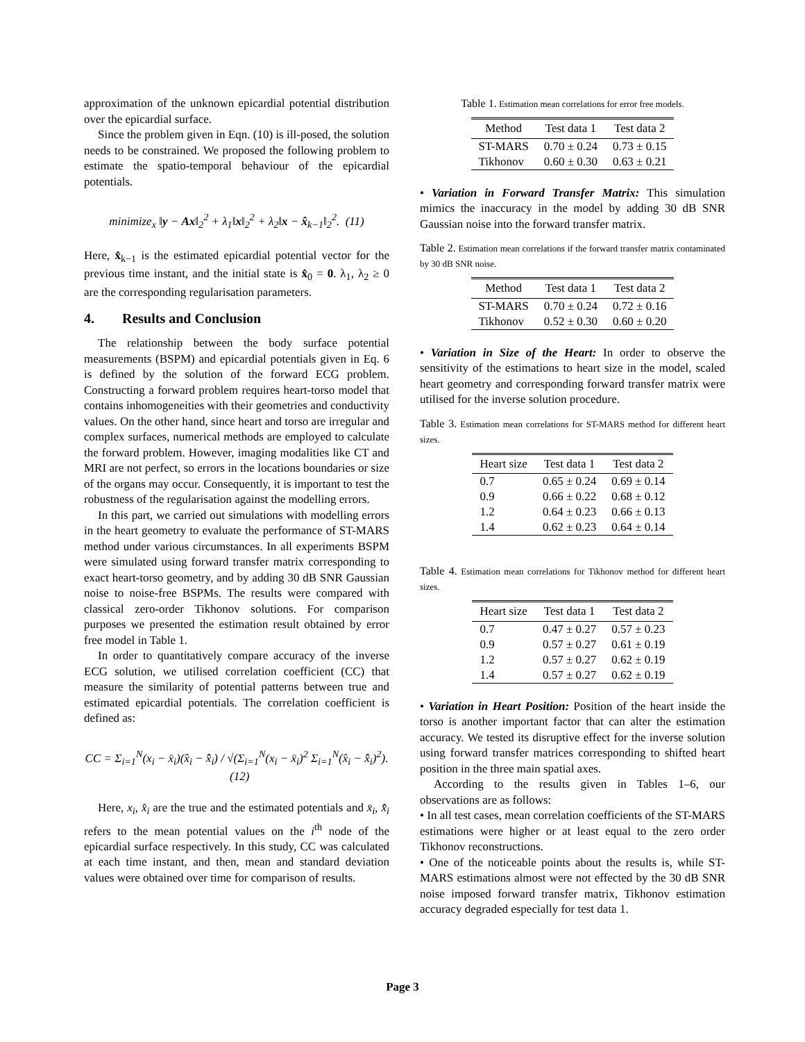approximation of the unknown epicardial potential distribution over the epicardial surface.
Since the problem given in Eqn. (10) is ill-posed, the solution needs to be constrained. We proposed the following problem to estimate the spatio-temporal behaviour of the epicardial potentials.
minimize<sub>x</sub> ‖y − Ax‖<sub>2</sub><sup>2</sup> + λ<sub>1</sub>‖x‖<sub>2</sub><sup>2</sup> + λ<sub>2</sub>‖x − x̂<sub>k−1</sub>‖<sub>2</sub><sup>2</sup>. (11)
Here, x̂<sub>k−1</sub> is the estimated epicardial potential vector for the previous time instant, and the initial state is x̂<sub>0</sub> = 0. λ<sub>1</sub>, λ<sub>2</sub> ≥ 0 are the corresponding regularisation parameters.
4. Results and Conclusion
The relationship between the body surface potential measurements (BSPM) and epicardial potentials given in Eq. 6 is defined by the solution of the forward ECG problem. Constructing a forward problem requires heart-torso model that contains inhomogeneities with their geometries and conductivity values. On the other hand, since heart and torso are irregular and complex surfaces, numerical methods are employed to calculate the forward problem. However, imaging modalities like CT and MRI are not perfect, so errors in the locations boundaries or size of the organs may occur. Consequently, it is important to test the robustness of the regularisation against the modelling errors.
In this part, we carried out simulations with modelling errors in the heart geometry to evaluate the performance of ST-MARS method under various circumstances. In all experiments BSPM were simulated using forward transfer matrix corresponding to exact heart-torso geometry, and by adding 30 dB SNR Gaussian noise to noise-free BSPMs. The results were compared with classical zero-order Tikhonov solutions. For comparison purposes we presented the estimation result obtained by error free model in Table 1.
In order to quantitatively compare accuracy of the inverse ECG solution, we utilised correlation coefficient (CC) that measure the similarity of potential patterns between true and estimated epicardial potentials. The correlation coefficient is defined as:
CC = Σ<sub>i=1</sub><sup>N</sup>(x<sub>i</sub> − x̄<sub>i</sub>)(x̂<sub>i</sub> − x̂̄<sub>i</sub>) / √(Σ<sub>i=1</sub><sup>N</sup>(x<sub>i</sub> − x̄<sub>i</sub>)<sup>2</sup> Σ<sub>i=1</sub><sup>N</sup>(x̂<sub>i</sub> − x̂̄<sub>i</sub>)<sup>2</sup>). (12)
Here, x<sub>i</sub>, x̂<sub>i</sub> are the true and the estimated potentials and x̄<sub>i</sub>, x̂̄<sub>i</sub> refers to the mean potential values on the i<sup>th</sup> node of the epicardial surface respectively. In this study, CC was calculated at each time instant, and then, mean and standard deviation values were obtained over time for comparison of results.
Table 1. Estimation mean correlations for error free models.
| Method | Test data 1 | Test data 2 |
| --- | --- | --- |
| ST-MARS | 0.70 ± 0.24 | 0.73 ± 0.15 |
| Tikhonov | 0.60 ± 0.30 | 0.63 ± 0.21 |
• Variation in Forward Transfer Matrix: This simulation mimics the inaccuracy in the model by adding 30 dB SNR Gaussian noise into the forward transfer matrix.
Table 2. Estimation mean correlations if the forward transfer matrix contaminated by 30 dB SNR noise.
| Method | Test data 1 | Test data 2 |
| --- | --- | --- |
| ST-MARS | 0.70 ± 0.24 | 0.72 ± 0.16 |
| Tikhonov | 0.52 ± 0.30 | 0.60 ± 0.20 |
• Variation in Size of the Heart: In order to observe the sensitivity of the estimations to heart size in the model, scaled heart geometry and corresponding forward transfer matrix were utilised for the inverse solution procedure.
Table 3. Estimation mean correlations for ST-MARS method for different heart sizes.
| Heart size | Test data 1 | Test data 2 |
| --- | --- | --- |
| 0.7 | 0.65 ± 0.24 | 0.69 ± 0.14 |
| 0.9 | 0.66 ± 0.22 | 0.68 ± 0.12 |
| 1.2 | 0.64 ± 0.23 | 0.66 ± 0.13 |
| 1.4 | 0.62 ± 0.23 | 0.64 ± 0.14 |
Table 4. Estimation mean correlations for Tikhonov method for different heart sizes.
| Heart size | Test data 1 | Test data 2 |
| --- | --- | --- |
| 0.7 | 0.47 ± 0.27 | 0.57 ± 0.23 |
| 0.9 | 0.57 ± 0.27 | 0.61 ± 0.19 |
| 1.2 | 0.57 ± 0.27 | 0.62 ± 0.19 |
| 1.4 | 0.57 ± 0.27 | 0.62 ± 0.19 |
• Variation in Heart Position: Position of the heart inside the torso is another important factor that can alter the estimation accuracy. We tested its disruptive effect for the inverse solution using forward transfer matrices corresponding to shifted heart position in the three main spatial axes.
According to the results given in Tables 1–6, our observations are as follows:
• In all test cases, mean correlation coefficients of the ST-MARS estimations were higher or at least equal to the zero order Tikhonov reconstructions.
• One of the noticeable points about the results is, while ST-MARS estimations almost were not effected by the 30 dB SNR noise imposed forward transfer matrix, Tikhonov estimation accuracy degraded especially for test data 1.
Page 3